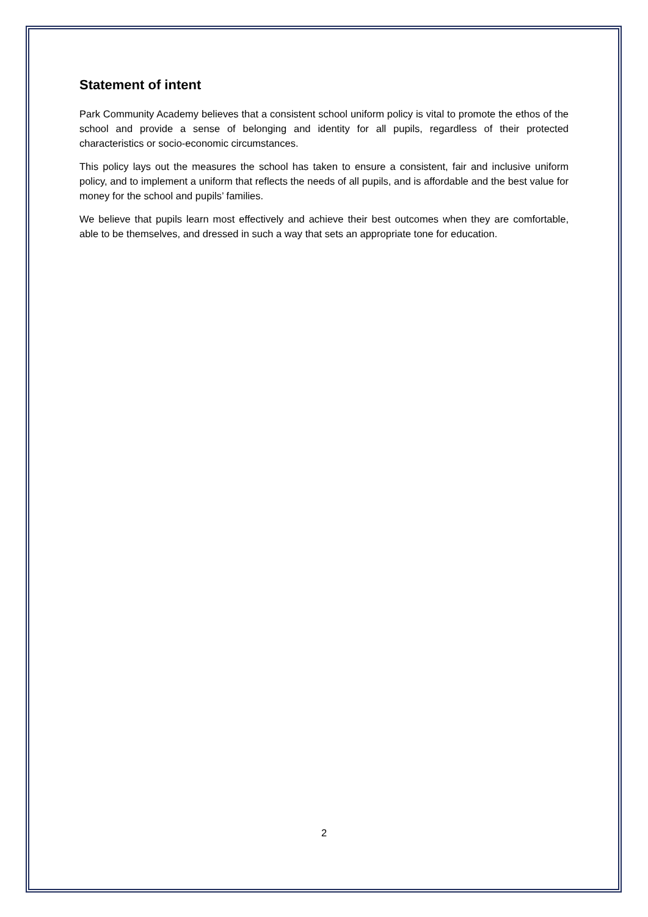Statement of intent
Park Community Academy believes that a consistent school uniform policy is vital to promote the ethos of the school and provide a sense of belonging and identity for all pupils, regardless of their protected characteristics or socio-economic circumstances.
This policy lays out the measures the school has taken to ensure a consistent, fair and inclusive uniform policy, and to implement a uniform that reflects the needs of all pupils, and is affordable and the best value for money for the school and pupils’ families.
We believe that pupils learn most effectively and achieve their best outcomes when they are comfortable, able to be themselves, and dressed in such a way that sets an appropriate tone for education.
2